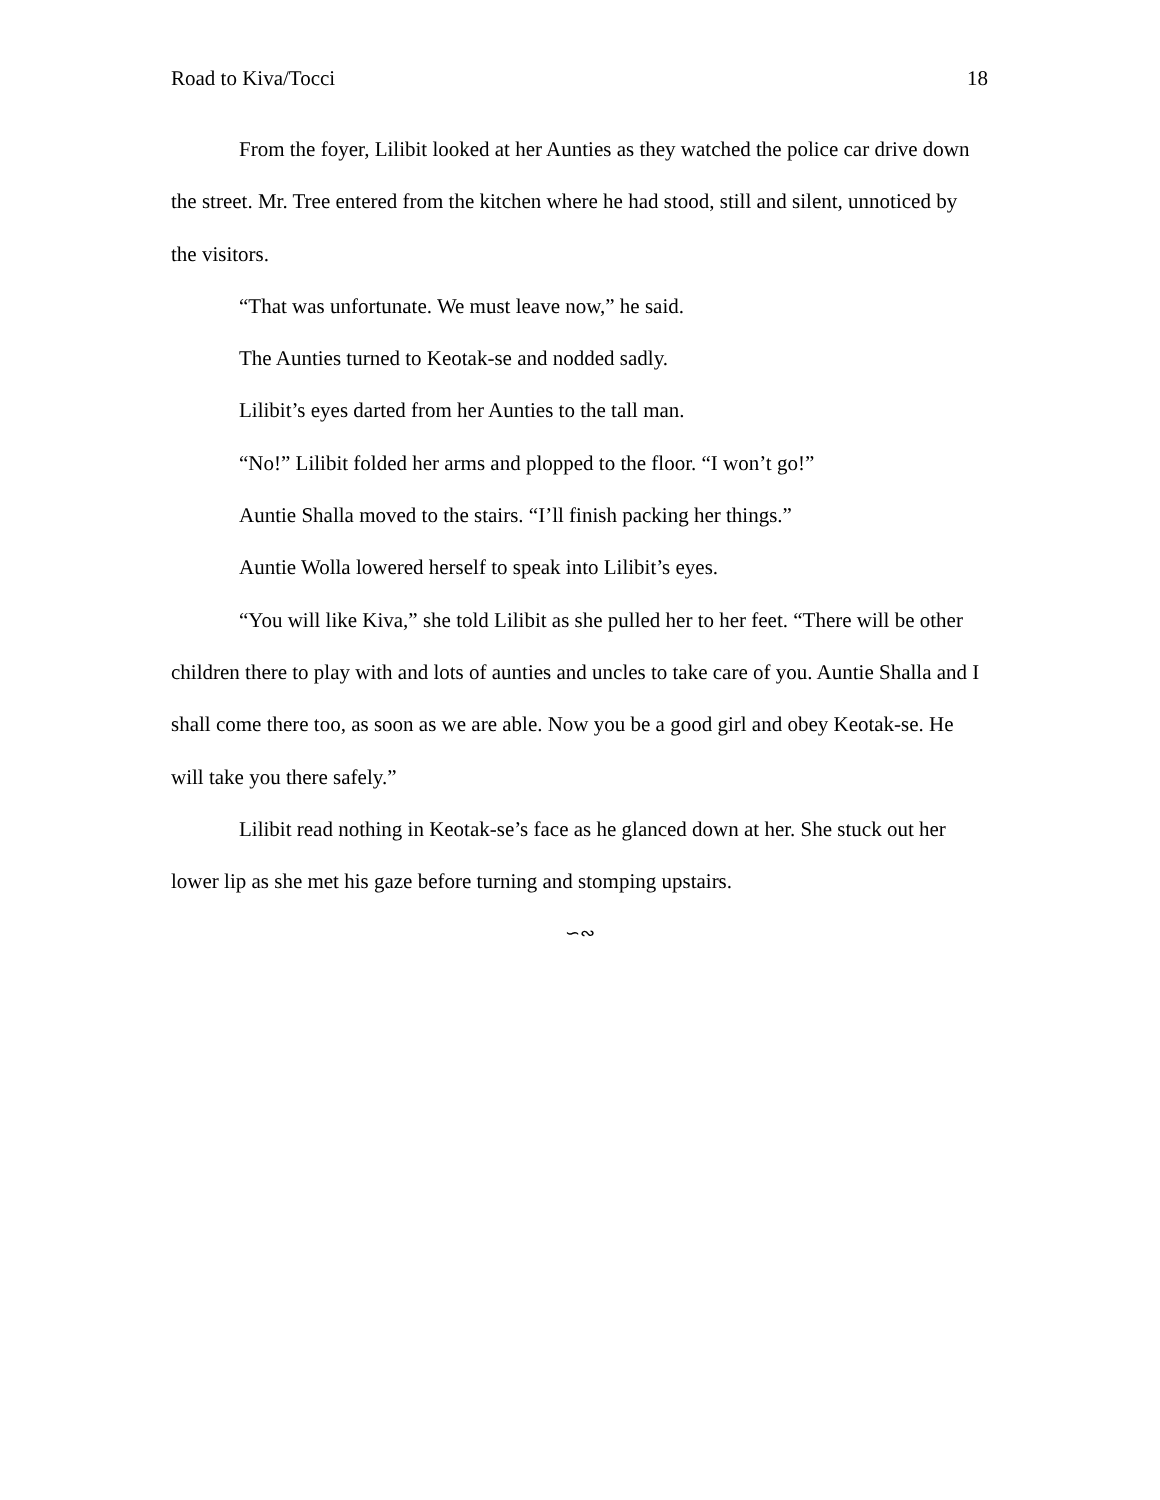Road to Kiva/Tocci 18
From the foyer, Lilibit looked at her Aunties as they watched the police car drive down the street. Mr. Tree entered from the kitchen where he had stood, still and silent, unnoticed by the visitors.
“That was unfortunate. We must leave now,” he said.
The Aunties turned to Keotak-se and nodded sadly.
Lilibit’s eyes darted from her Aunties to the tall man.
“No!” Lilibit folded her arms and plopped to the floor. “I won’t go!”
Auntie Shalla moved to the stairs. “I’ll finish packing her things.”
Auntie Wolla lowered herself to speak into Lilibit’s eyes.
“You will like Kiva,” she told Lilibit as she pulled her to her feet. “There will be other children there to play with and lots of aunties and uncles to take care of you. Auntie Shalla and I shall come there too, as soon as we are able. Now you be a good girl and obey Keotak-se. He will take you there safely.”
Lilibit read nothing in Keotak-se’s face as he glanced down at her. She stuck out her lower lip as she met his gaze before turning and stomping upstairs.
∽∾